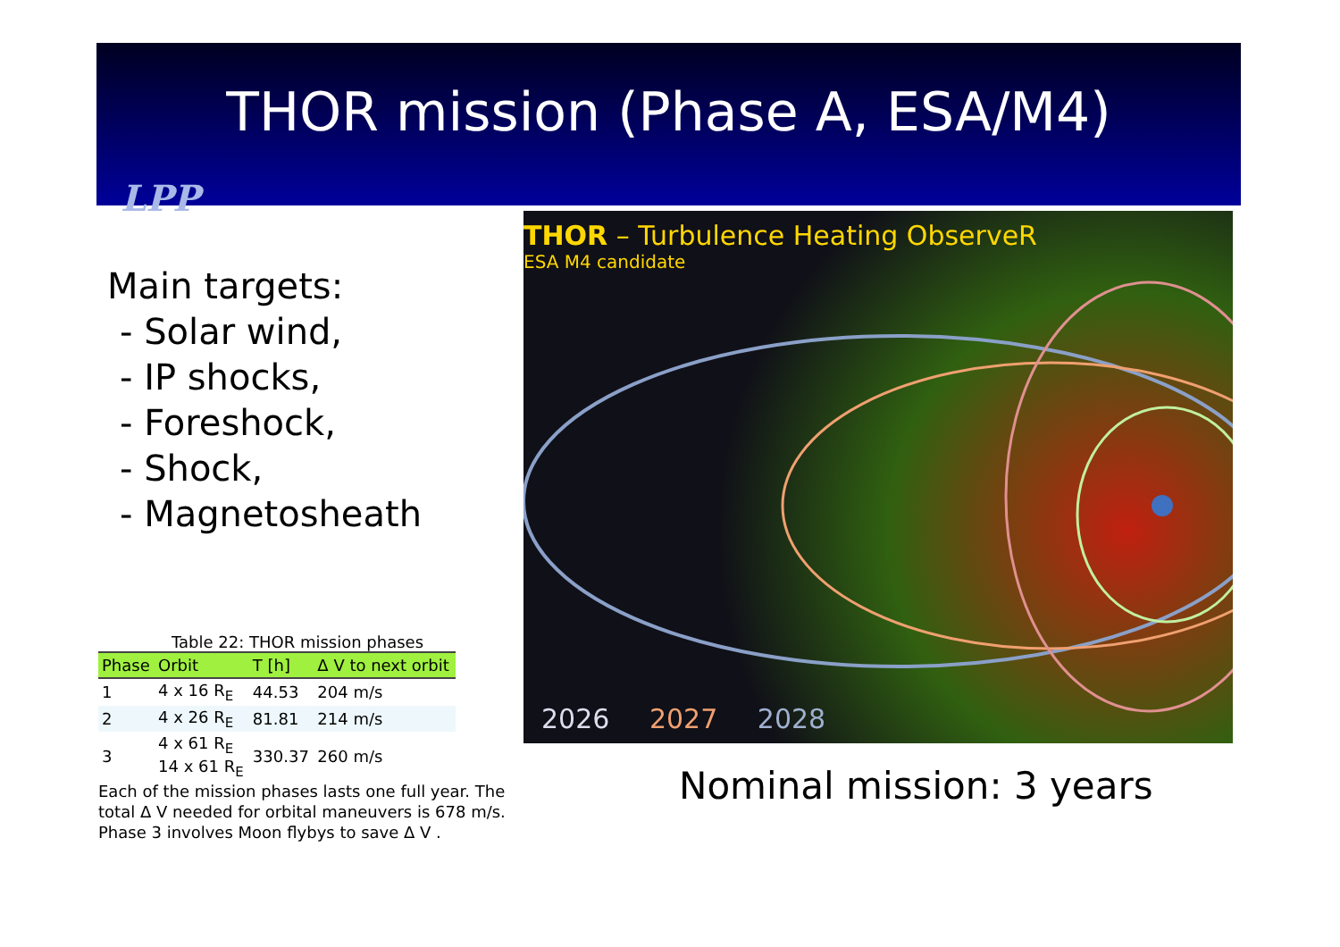THOR mission (Phase A, ESA/M4)
LPP
Main targets:
- Solar wind,
- IP shocks,
- Foreshock,
- Shock,
- Magnetosheath
THOR – Turbulence Heating ObserveR
ESA M4 candidate
2026 2027 2028
Table 22: THOR mission phases
| Phase | Orbit | T [h] | Δ V to next orbit |
| --- | --- | --- | --- |
| 1 | 4 x 16 R<sub>E</sub> | 44.53 | 204 m/s |
| 2 | 4 x 26 R<sub>E</sub> | 81.81 | 214 m/s |
| 3 | 4 x 61 R<sub>E</sub> 14 x 61 R<sub>E</sub> | 330.37 | 260 m/s |
Each of the mission phases lasts one full year. The total Δ V needed for orbital maneuvers is 678 m/s. Phase 3 involves Moon flybys to save Δ V .
Nominal mission: 3 years